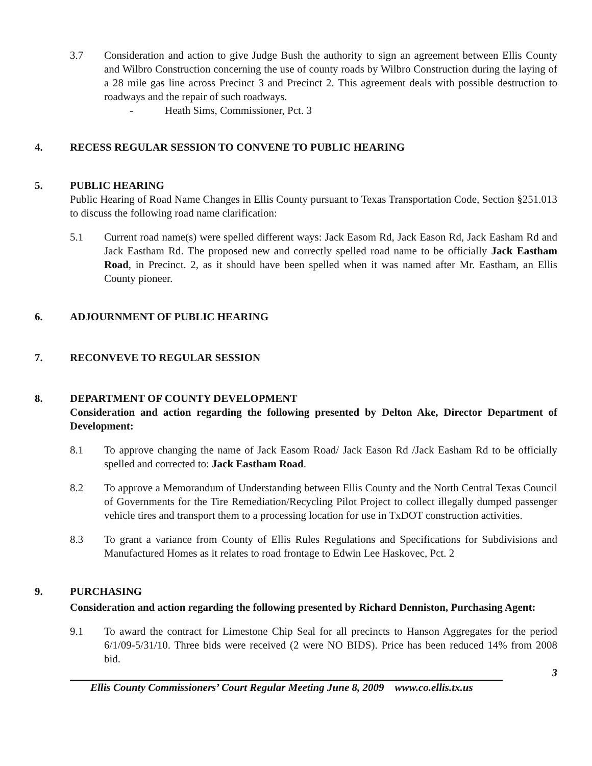3.7 Consideration and action to give Judge Bush the authority to sign an agreement between Ellis County and Wilbro Construction concerning the use of county roads by Wilbro Construction during the laying of a 28 mile gas line across Precinct 3 and Precinct 2. This agreement deals with possible destruction to roadways and the repair of such roadways.
- Heath Sims, Commissioner, Pct. 3
4. RECESS REGULAR SESSION TO CONVENE TO PUBLIC HEARING
5. PUBLIC HEARING
Public Hearing of Road Name Changes in Ellis County pursuant to Texas Transportation Code, Section §251.013 to discuss the following road name clarification:
5.1 Current road name(s) were spelled different ways: Jack Easom Rd, Jack Eason Rd, Jack Easham Rd and Jack Eastham Rd. The proposed new and correctly spelled road name to be officially Jack Eastham Road, in Precinct. 2, as it should have been spelled when it was named after Mr. Eastham, an Ellis County pioneer.
6. ADJOURNMENT OF PUBLIC HEARING
7. RECONVEVE TO REGULAR SESSION
8. DEPARTMENT OF COUNTY DEVELOPMENT
Consideration and action regarding the following presented by Delton Ake, Director Department of Development:
8.1 To approve changing the name of Jack Easom Road/ Jack Eason Rd /Jack Easham Rd to be officially spelled and corrected to: Jack Eastham Road.
8.2 To approve a Memorandum of Understanding between Ellis County and the North Central Texas Council of Governments for the Tire Remediation/Recycling Pilot Project to collect illegally dumped passenger vehicle tires and transport them to a processing location for use in TxDOT construction activities.
8.3 To grant a variance from County of Ellis Rules Regulations and Specifications for Subdivisions and Manufactured Homes as it relates to road frontage to Edwin Lee Haskovec, Pct. 2
9. PURCHASING
Consideration and action regarding the following presented by Richard Denniston, Purchasing Agent:
9.1 To award the contract for Limestone Chip Seal for all precincts to Hanson Aggregates for the period 6/1/09-5/31/10. Three bids were received (2 were NO BIDS). Price has been reduced 14% from 2008 bid.
3
Ellis County Commissioners’ Court Regular Meeting June 8, 2009 www.co.ellis.tx.us